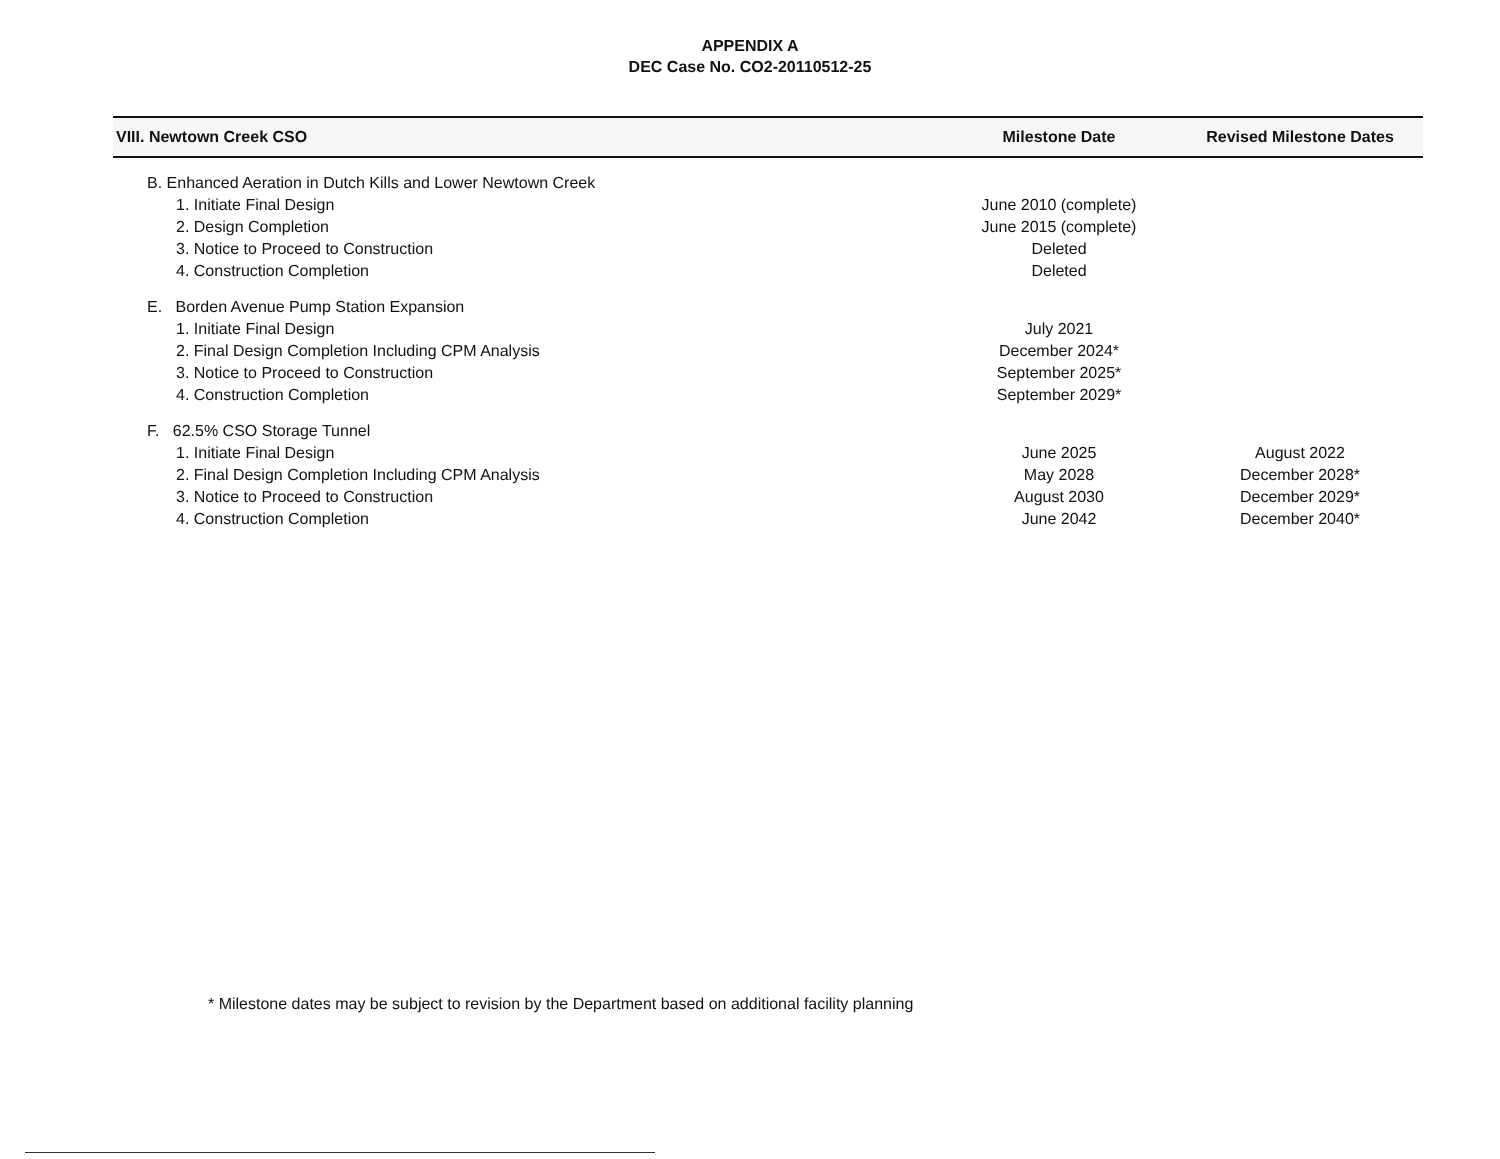APPENDIX A
DEC Case No. CO2-20110512-25
| VIII. Newtown Creek CSO | Milestone Date | Revised Milestone Dates |
| --- | --- | --- |
| B. Enhanced Aeration in Dutch Kills and Lower Newtown Creek | | |
| 1. Initiate Final Design | June 2010 (complete) | |
| 2. Design Completion | June 2015 (complete) | |
| 3. Notice to Proceed to Construction | Deleted | |
| 4. Construction Completion | Deleted | |
| E. Borden Avenue Pump Station Expansion | | |
| 1. Initiate Final Design | July 2021 | |
| 2. Final Design Completion Including CPM Analysis | December 2024* | |
| 3. Notice to Proceed to Construction | September 2025* | |
| 4. Construction Completion | September 2029* | |
| F. 62.5% CSO Storage Tunnel | | |
| 1. Initiate Final Design | June 2025 | August 2022 |
| 2. Final Design Completion Including CPM Analysis | May 2028 | December 2028* |
| 3. Notice to Proceed to Construction | August 2030 | December 2029* |
| 4. Construction Completion | June 2042 | December 2040* |
* Milestone dates may be subject to revision by the Department based on additional facility planning